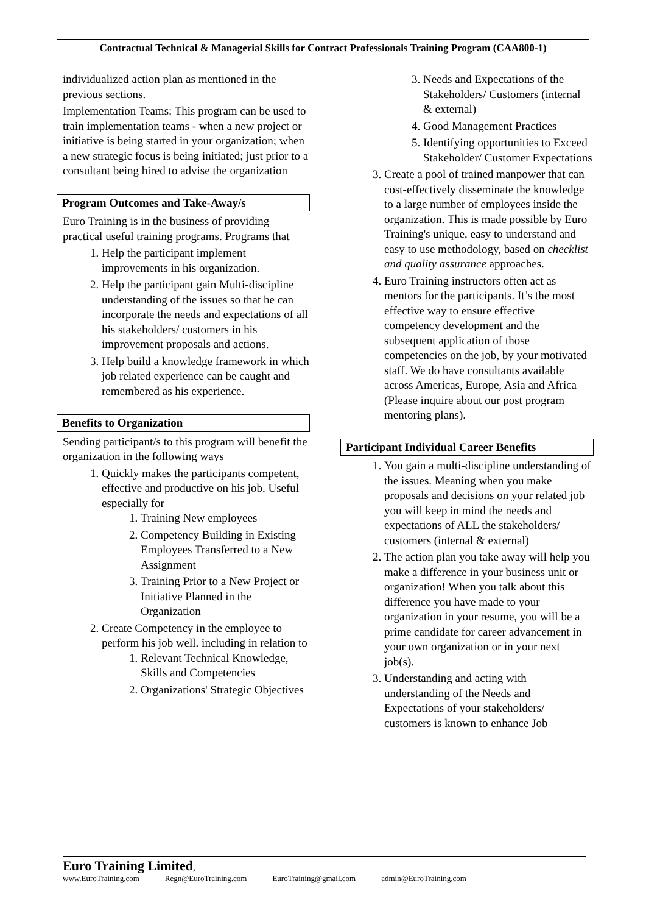Contractual Technical & Managerial Skills for Contract Professionals Training Program (CAA800-1)
individualized action plan as mentioned in the previous sections.
Implementation Teams: This program can be used to train implementation teams - when a new project or initiative is being started in your organization; when a new strategic focus is being initiated; just prior to a consultant being hired to advise the organization
Program Outcomes and Take-Away/s
Euro Training is in the business of providing practical useful training programs. Programs that
1. Help the participant implement improvements in his organization.
2. Help the participant gain Multi-discipline understanding of the issues so that he can incorporate the needs and expectations of all his stakeholders/ customers in his improvement proposals and actions.
3. Help build a knowledge framework in which job related experience can be caught and remembered as his experience.
Benefits to Organization
Sending participant/s to this program will benefit the organization in the following ways
1. Quickly makes the participants competent, effective and productive on his job. Useful especially for
1. Training New employees
2. Competency Building in Existing Employees Transferred to a New Assignment
3. Training Prior to a New Project or Initiative Planned in the Organization
2. Create Competency in the employee to perform his job well. including in relation to
1. Relevant Technical Knowledge, Skills and Competencies
2. Organizations' Strategic Objectives
3. Needs and Expectations of the Stakeholders/ Customers (internal & external)
4. Good Management Practices
5. Identifying opportunities to Exceed Stakeholder/ Customer Expectations
3. Create a pool of trained manpower that can cost-effectively disseminate the knowledge to a large number of employees inside the organization. This is made possible by Euro Training's unique, easy to understand and easy to use methodology, based on checklist and quality assurance approaches.
4. Euro Training instructors often act as mentors for the participants. It’s the most effective way to ensure effective competency development and the subsequent application of those competencies on the job, by your motivated staff. We do have consultants available across Americas, Europe, Asia and Africa (Please inquire about our post program mentoring plans).
Participant Individual Career Benefits
1. You gain a multi-discipline understanding of the issues. Meaning when you make proposals and decisions on your related job you will keep in mind the needs and expectations of ALL the stakeholders/ customers (internal & external)
2. The action plan you take away will help you make a difference in your business unit or organization! When you talk about this difference you have made to your organization in your resume, you will be a prime candidate for career advancement in your own organization or in your next job(s).
3. Understanding and acting with understanding of the Needs and Expectations of your stakeholders/ customers is known to enhance Job
Euro Training Limited,
www.EuroTraining.com Regn@EuroTraining.com EuroTraining@gmail.com admin@EuroTraining.com